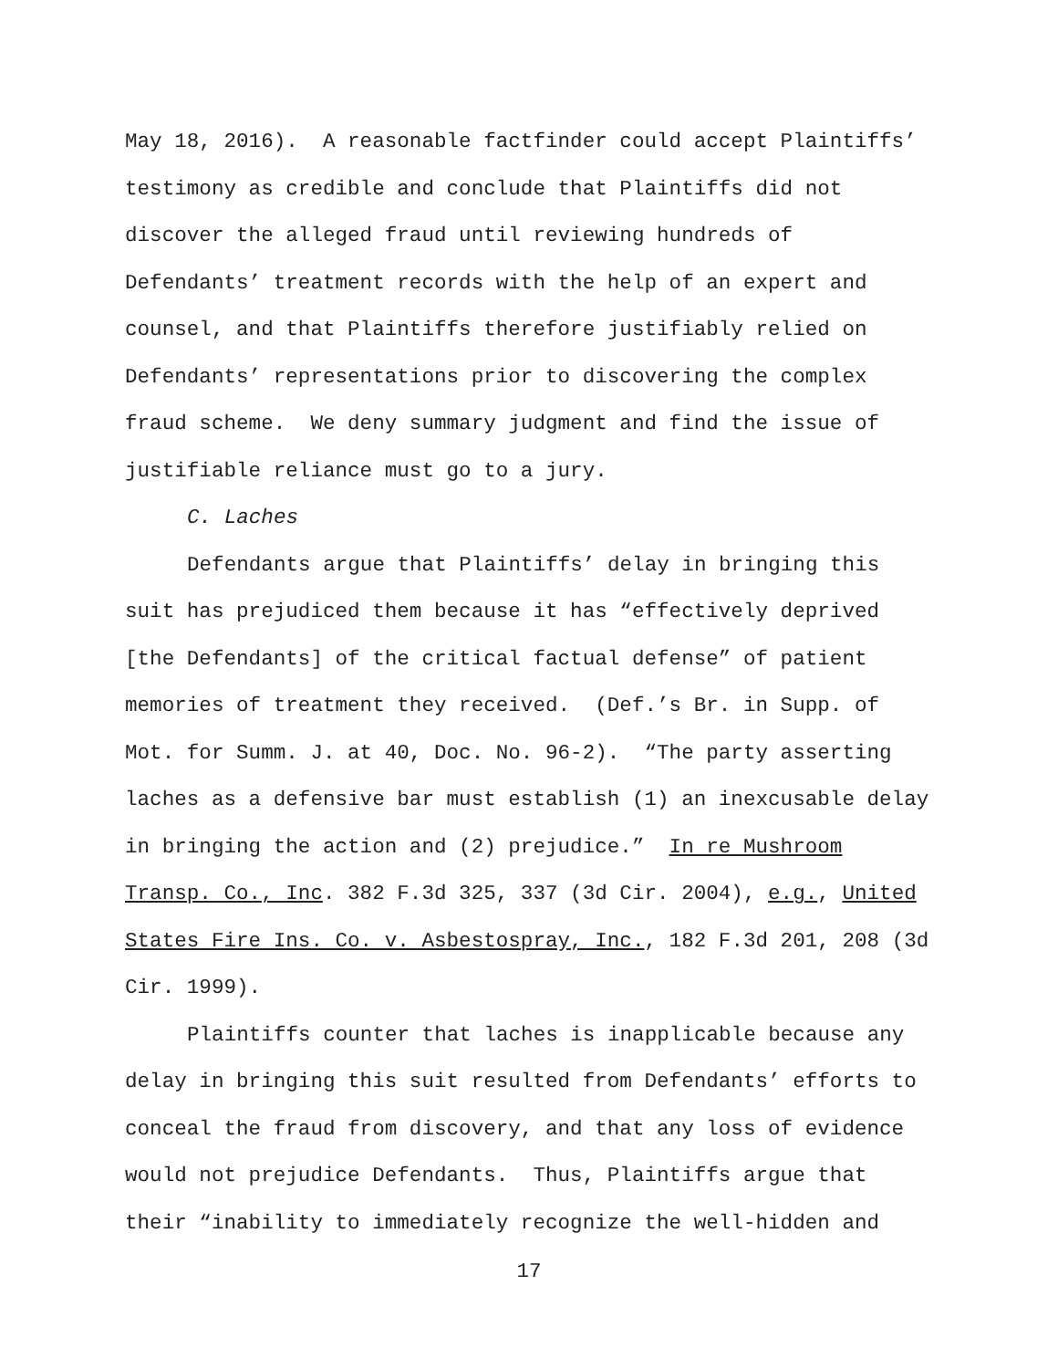May 18, 2016). A reasonable factfinder could accept Plaintiffs’ testimony as credible and conclude that Plaintiffs did not discover the alleged fraud until reviewing hundreds of Defendants’ treatment records with the help of an expert and counsel, and that Plaintiffs therefore justifiably relied on Defendants’ representations prior to discovering the complex fraud scheme. We deny summary judgment and find the issue of justifiable reliance must go to a jury.
C. Laches
Defendants argue that Plaintiffs’ delay in bringing this suit has prejudiced them because it has “effectively deprived [the Defendants] of the critical factual defense” of patient memories of treatment they received. (Def.’s Br. in Supp. of Mot. for Summ. J. at 40, Doc. No. 96-2). “The party asserting laches as a defensive bar must establish (1) an inexcusable delay in bringing the action and (2) prejudice.” In re Mushroom Transp. Co., Inc. 382 F.3d 325, 337 (3d Cir. 2004), e.g., United States Fire Ins. Co. v. Asbestospray, Inc., 182 F.3d 201, 208 (3d Cir. 1999).
Plaintiffs counter that laches is inapplicable because any delay in bringing this suit resulted from Defendants’ efforts to conceal the fraud from discovery, and that any loss of evidence would not prejudice Defendants. Thus, Plaintiffs argue that their “inability to immediately recognize the well-hidden and
17